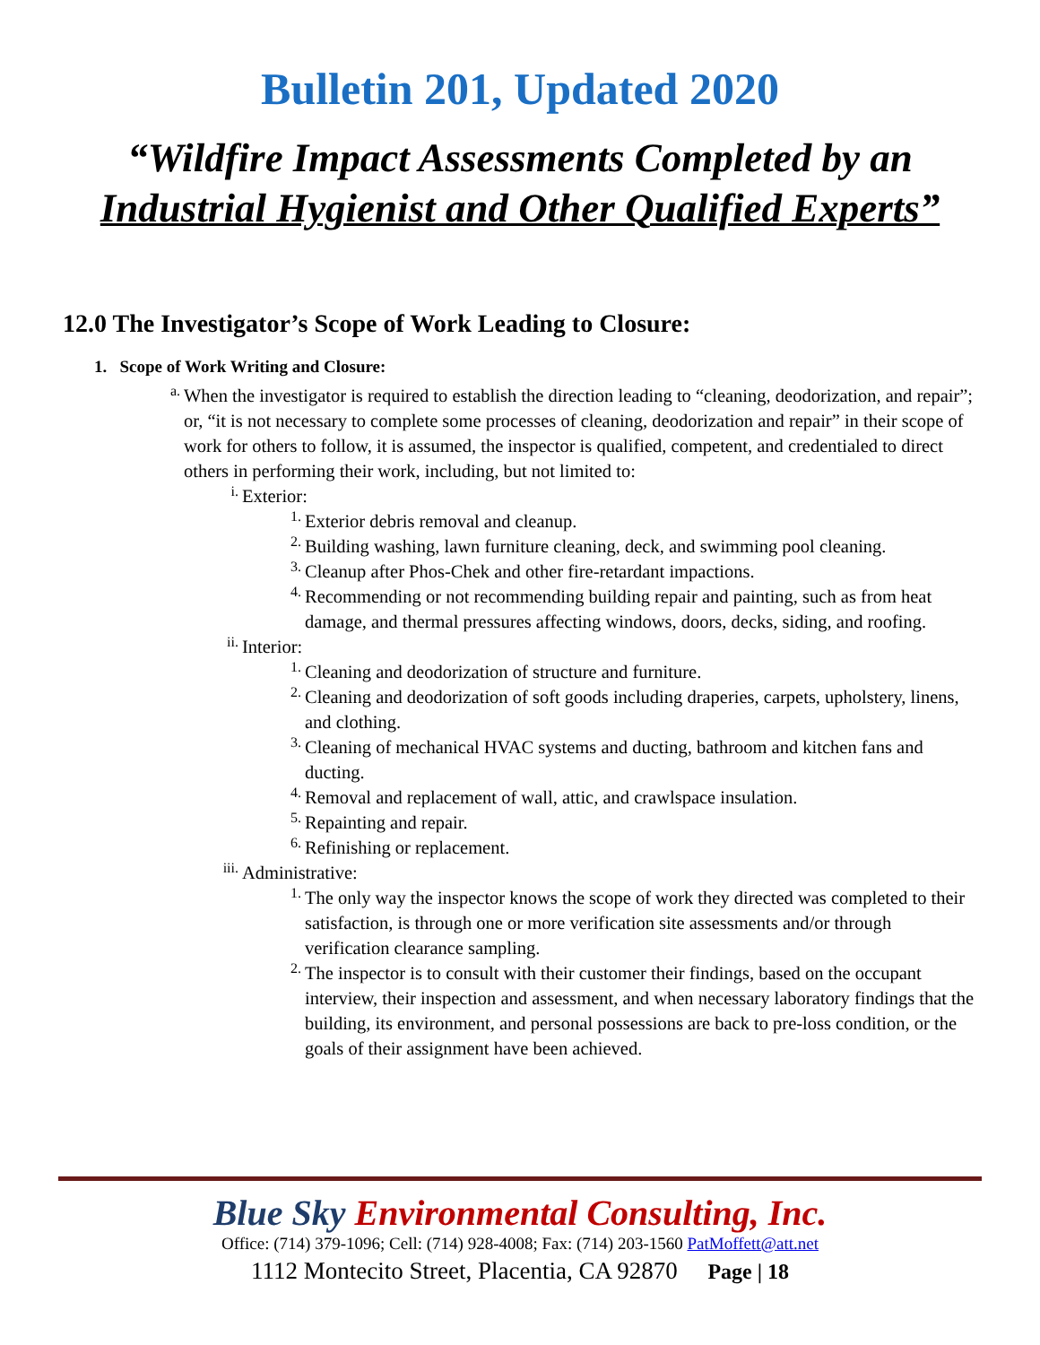Bulletin 201, Updated 2020
“Wildfire Impact Assessments Completed by an
Industrial Hygienist and Other Qualified Experts”
12.0 The Investigator’s Scope of Work Leading to Closure:
1. Scope of Work Writing and Closure:
a.
When the investigator is required to establish the direction leading to “cleaning, deodorization, and repair”; or, “it is not necessary to complete some processes of cleaning, deodorization and repair” in their scope of work for others to follow, it is assumed, the inspector is qualified, competent, and credentialed to direct others in performing their work, including, but not limited to:
i.
Exterior:
1.
Exterior debris removal and cleanup.
2.
Building washing, lawn furniture cleaning, deck, and swimming pool cleaning.
3.
Cleanup after Phos-Chek and other fire-retardant impactions.
4.
Recommending or not recommending building repair and painting, such as from heat damage, and thermal pressures affecting windows, doors, decks, siding, and roofing.
ii.
Interior:
1.
Cleaning and deodorization of structure and furniture.
2.
Cleaning and deodorization of soft goods including draperies, carpets, upholstery, linens, and clothing.
3.
Cleaning of mechanical HVAC systems and ducting, bathroom and kitchen fans and ducting.
4.
Removal and replacement of wall, attic, and crawlspace insulation.
5.
Repainting and repair.
6.
Refinishing or replacement.
iii.
Administrative:
1.
The only way the inspector knows the scope of work they directed was completed to their satisfaction, is through one or more verification site assessments and/or through verification clearance sampling.
2.
The inspector is to consult with their customer their findings, based on the occupant interview, their inspection and assessment, and when necessary laboratory findings that the building, its environment, and personal possessions are back to pre-loss condition, or the goals of their assignment have been achieved.
Blue Sky Environmental Consulting, Inc.
Office: (714) 379-1096; Cell: (714) 928-4008; Fax: (714) 203-1560 PatMoffett@att.net
1112 Montecito Street, Placentia, CA 92870 Page | 18